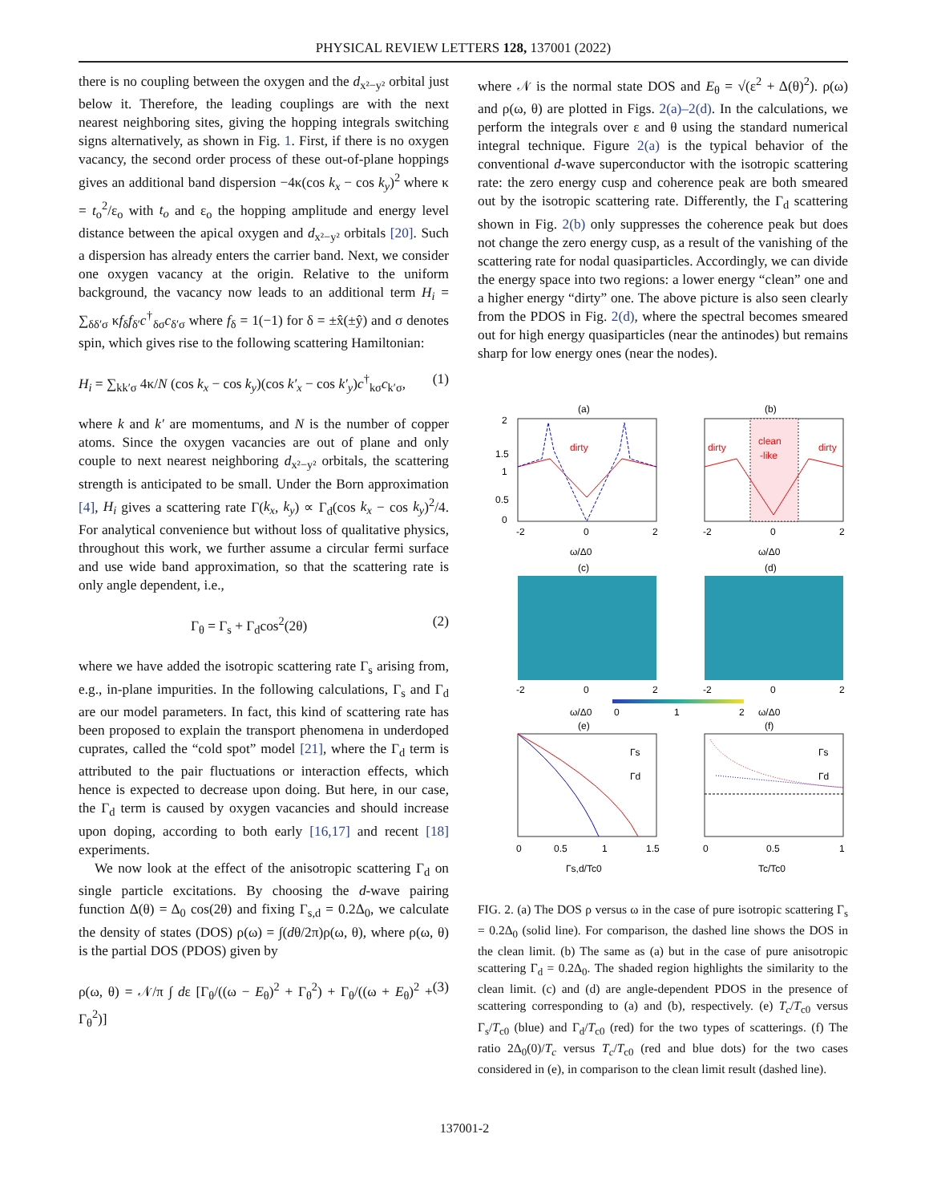PHYSICAL REVIEW LETTERS 128, 137001 (2022)
there is no coupling between the oxygen and the d<sub>x²−y²</sub> orbital just below it. Therefore, the leading couplings are with the next nearest neighboring sites, giving the hopping integrals switching signs alternatively, as shown in Fig. 1. First, if there is no oxygen vacancy, the second order process of these out-of-plane hoppings gives an additional band dispersion −4κ(cos k<sub>x</sub> − cos k<sub>y</sub>)<sup>2</sup> where κ = t<sub>o</sub><sup>2</sup>/ε<sub>o</sub> with t<sub>o</sub> and ε<sub>o</sub> the hopping amplitude and energy level distance between the apical oxygen and d<sub>x²−y²</sub> orbitals [20]. Such a dispersion has already enters the carrier band. Next, we consider one oxygen vacancy at the origin. Relative to the uniform background, the vacancy now leads to an additional term H<sub>i</sub> = ∑<sub>δδ′σ</sub> κf<sub>δ</sub>f<sub>δ′</sub>c<sup>†</sup><sub>δσ</sub>c<sub>δ′σ</sub> where f<sub>δ</sub> = 1(−1) for δ = ±x̂(±ŷ) and σ denotes spin, which gives rise to the following scattering Hamiltonian:
H<sub>i</sub> = ∑<sub>kk′σ</sub> 4κ/N (cos k<sub>x</sub> − cos k<sub>y</sub>)(cos k′<sub>x</sub> − cos k′<sub>y</sub>)c<sup>†</sup><sub>kσ</sub>c<sub>k′σ</sub>, (1)
where k and k′ are momentums, and N is the number of copper atoms. Since the oxygen vacancies are out of plane and only couple to next nearest neighboring d<sub>x²−y²</sub> orbitals, the scattering strength is anticipated to be small. Under the Born approximation [4], H<sub>i</sub> gives a scattering rate Γ(k<sub>x</sub>, k<sub>y</sub>) ∝ Γ<sub>d</sub>(cos k<sub>x</sub> − cos k<sub>y</sub>)<sup>2</sup>/4. For analytical convenience but without loss of qualitative physics, throughout this work, we further assume a circular fermi surface and use wide band approximation, so that the scattering rate is only angle dependent, i.e.,
Γ<sub>θ</sub> = Γ<sub>s</sub> + Γ<sub>d</sub>cos<sup>2</sup>(2θ) (2)
where we have added the isotropic scattering rate Γ<sub>s</sub> arising from, e.g., in-plane impurities. In the following calculations, Γ<sub>s</sub> and Γ<sub>d</sub> are our model parameters. In fact, this kind of scattering rate has been proposed to explain the transport phenomena in underdoped cuprates, called the “cold spot” model [21], where the Γ<sub>d</sub> term is attributed to the pair fluctuations or interaction effects, which hence is expected to decrease upon doing. But here, in our case, the Γ<sub>d</sub> term is caused by oxygen vacancies and should increase upon doping, according to both early [16,17] and recent [18] experiments.
We now look at the effect of the anisotropic scattering Γ<sub>d</sub> on single particle excitations. By choosing the d-wave pairing function Δ(θ) = Δ<sub>0</sub> cos(2θ) and fixing Γ<sub>s,d</sub> = 0.2Δ<sub>0</sub>, we calculate the density of states (DOS) ρ(ω) = ∫(dθ/2π)ρ(ω, θ), where ρ(ω, θ) is the partial DOS (PDOS) given by
ρ(ω, θ) = 𝒩/π ∫ dε [Γ<sub>θ</sub>/((ω − E<sub>θ</sub>)<sup>2</sup> + Γ<sub>θ</sub><sup>2</sup>) + Γ<sub>θ</sub>/((ω + E<sub>θ</sub>)<sup>2</sup> + Γ<sub>θ</sub><sup>2</sup>)] (3)
where 𝒩 is the normal state DOS and E<sub>θ</sub> = √(ε<sup>2</sup> + Δ(θ)<sup>2</sup>). ρ(ω) and ρ(ω, θ) are plotted in Figs. 2(a)–2(d). In the calculations, we perform the integrals over ε and θ using the standard numerical integral technique. Figure 2(a) is the typical behavior of the conventional d-wave superconductor with the isotropic scattering rate: the zero energy cusp and coherence peak are both smeared out by the isotropic scattering rate. Differently, the Γ<sub>d</sub> scattering shown in Fig. 2(b) only suppresses the coherence peak but does not change the zero energy cusp, as a result of the vanishing of the scattering rate for nodal quasiparticles. Accordingly, we can divide the energy space into two regions: a lower energy “clean” one and a higher energy “dirty” one. The above picture is also seen clearly from the PDOS in Fig. 2(d), where the spectral becomes smeared out for high energy quasiparticles (near the antinodes) but remains sharp for low energy ones (near the nodes).
(a)
(b)
dirty
dirty
dirty
clean
-like
-2
0
2
-2
0
2
2
1.5
1
0.5
0
ω/Δ0
ω/Δ0
(c)
(d)
-2
0
2
-2
0
2
0
1
2
ω/Δ0
ω/Δ0
(e)
(f)
Γs
Γd
Γs
Γd
0
0.5
1
1.5
0
0.5
1
Γs,d/Tc0
Tc/Tc0
FIG. 2. (a) The DOS ρ versus ω in the case of pure isotropic scattering Γ<sub>s</sub> = 0.2Δ<sub>0</sub> (solid line). For comparison, the dashed line shows the DOS in the clean limit. (b) The same as (a) but in the case of pure anisotropic scattering Γ<sub>d</sub> = 0.2Δ<sub>0</sub>. The shaded region highlights the similarity to the clean limit. (c) and (d) are angle-dependent PDOS in the presence of scattering corresponding to (a) and (b), respectively. (e) T<sub>c</sub>/T<sub>c0</sub> versus Γ<sub>s</sub>/T<sub>c0</sub> (blue) and Γ<sub>d</sub>/T<sub>c0</sub> (red) for the two types of scatterings. (f) The ratio 2Δ<sub>0</sub>(0)/T<sub>c</sub> versus T<sub>c</sub>/T<sub>c0</sub> (red and blue dots) for the two cases considered in (e), in comparison to the clean limit result (dashed line).
137001-2